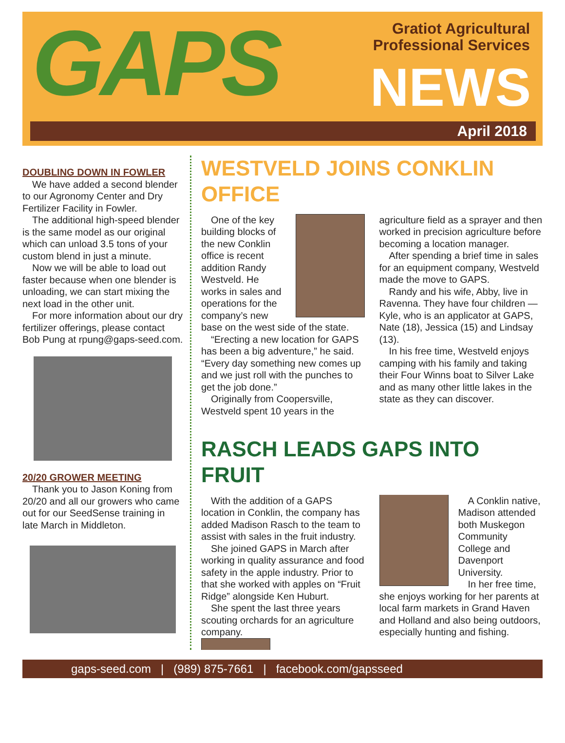GAPS
Gratiot Agricultural
Professional Services
NEWS
April 2018
DOUBLING DOWN IN FOWLER
We have added a second blender to our Agronomy Center and Dry Fertilizer Facility in Fowler.
The additional high-speed blender is the same model as our original which can unload 3.5 tons of your custom blend in just a minute.
Now we will be able to load out faster because when one blender is unloading, we can start mixing the next load in the other unit.
For more information about our dry fertilizer offerings, please contact Bob Pung at rpung@gaps-seed.com.
20/20 GROWER MEETING
Thank you to Jason Koning from 20/20 and all our growers who came out for our SeedSense training in late March in Middleton.
WESTVELD JOINS CONKLIN OFFICE
One of the key building blocks of the new Conklin office is recent addition Randy Westveld. He works in sales and operations for the company’s new base on the west side of the state.
“Erecting a new location for GAPS has been a big adventure,” he said. “Every day something new comes up and we just roll with the punches to get the job done.”
Originally from Coopersville, Westveld spent 10 years in the agriculture field as a sprayer and then worked in precision agriculture before becoming a location manager.
After spending a brief time in sales for an equipment company, Westveld made the move to GAPS.
Randy and his wife, Abby, live in Ravenna. They have four children — Kyle, who is an applicator at GAPS, Nate (18), Jessica (15) and Lindsay (13).
In his free time, Westveld enjoys camping with his family and taking their Four Winns boat to Silver Lake and as many other little lakes in the state as they can discover.
RASCH LEADS GAPS INTO FRUIT
With the addition of a GAPS location in Conklin, the company has added Madison Rasch to the team to assist with sales in the fruit industry.
She joined GAPS in March after working in quality assurance and food safety in the apple industry. Prior to that she worked with apples on “Fruit Ridge” alongside Ken Huburt.
She spent the last three years scouting orchards for an agriculture company.
A Conklin native, Madison attended both Muskegon Community College and Davenport University.
In her free time, she enjoys working for her parents at local farm markets in Grand Haven and Holland and also being outdoors, especially hunting and fishing.
gaps-seed.com | (989) 875-7661 | facebook.com/gapsseed